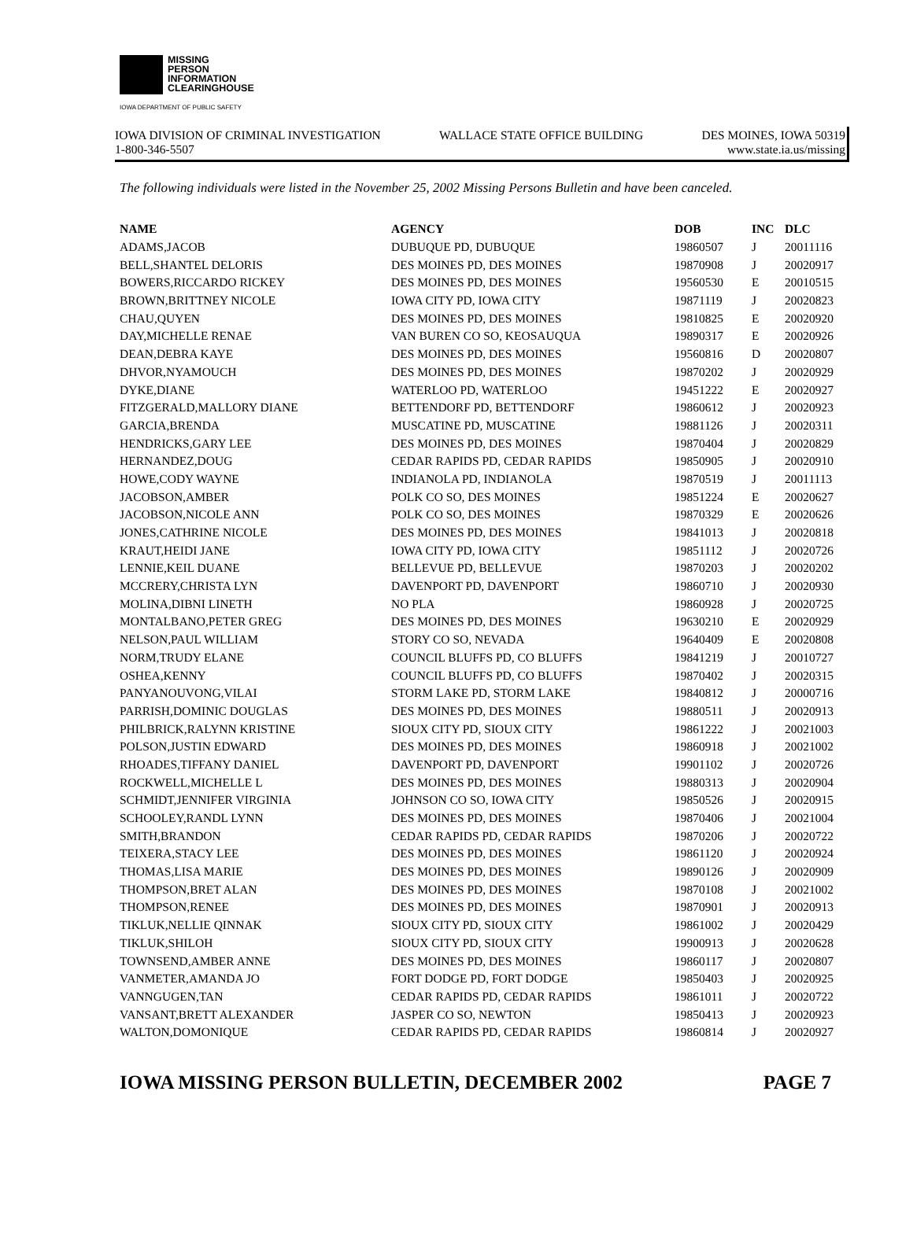MISSING
PERSON
INFORMATION
CLEARINGHOUSE
IOWA DEPARTMENT OF PUBLIC SAFETY
IOWA DIVISION OF CRIMINAL INVESTIGATION WALLACE STATE OFFICE BUILDING DES MOINES, IOWA 50319
1-800-346-5507 www.state.ia.us/missing
The following individuals were listed in the November 25, 2002 Missing Persons Bulletin and have been canceled.
| NAME | AGENCY | DOB | INC | DLC |
| --- | --- | --- | --- | --- |
| ADAMS,JACOB | DUBUQUE PD, DUBUQUE | 19860507 | J | 20011116 |
| BELL,SHANTEL DELORIS | DES MOINES PD, DES MOINES | 19870908 | J | 20020917 |
| BOWERS,RICCARDO RICKEY | DES MOINES PD, DES MOINES | 19560530 | E | 20010515 |
| BROWN,BRITTNEY NICOLE | IOWA CITY PD, IOWA CITY | 19871119 | J | 20020823 |
| CHAU,QUYEN | DES MOINES PD, DES MOINES | 19810825 | E | 20020920 |
| DAY,MICHELLE RENAE | VAN BUREN CO SO, KEOSAUQUA | 19890317 | E | 20020926 |
| DEAN,DEBRA KAYE | DES MOINES PD, DES MOINES | 19560816 | D | 20020807 |
| DHVOR,NYAMOUCH | DES MOINES PD, DES MOINES | 19870202 | J | 20020929 |
| DYKE,DIANE | WATERLOO PD, WATERLOO | 19451222 | E | 20020927 |
| FITZGERALD,MALLORY DIANE | BETTENDORF PD, BETTENDORF | 19860612 | J | 20020923 |
| GARCIA,BRENDA | MUSCATINE PD, MUSCATINE | 19881126 | J | 20020311 |
| HENDRICKS,GARY LEE | DES MOINES PD, DES MOINES | 19870404 | J | 20020829 |
| HERNANDEZ,DOUG | CEDAR RAPIDS PD, CEDAR RAPIDS | 19850905 | J | 20020910 |
| HOWE,CODY WAYNE | INDIANOLA PD, INDIANOLA | 19870519 | J | 20011113 |
| JACOBSON,AMBER | POLK CO SO, DES MOINES | 19851224 | E | 20020627 |
| JACOBSON,NICOLE ANN | POLK CO SO, DES MOINES | 19870329 | E | 20020626 |
| JONES,CATHRINE NICOLE | DES MOINES PD, DES MOINES | 19841013 | J | 20020818 |
| KRAUT,HEIDI JANE | IOWA CITY PD, IOWA CITY | 19851112 | J | 20020726 |
| LENNIE,KEIL DUANE | BELLEVUE PD, BELLEVUE | 19870203 | J | 20020202 |
| MCCRERY,CHRISTA LYN | DAVENPORT PD, DAVENPORT | 19860710 | J | 20020930 |
| MOLINA,DIBNI LINETH | NO PLA | 19860928 | J | 20020725 |
| MONTALBANO,PETER GREG | DES MOINES PD, DES MOINES | 19630210 | E | 20020929 |
| NELSON,PAUL WILLIAM | STORY CO SO, NEVADA | 19640409 | E | 20020808 |
| NORM,TRUDY ELANE | COUNCIL BLUFFS PD, CO BLUFFS | 19841219 | J | 20010727 |
| OSHEA,KENNY | COUNCIL BLUFFS PD, CO BLUFFS | 19870402 | J | 20020315 |
| PANYANOUVONG,VILAI | STORM LAKE PD, STORM LAKE | 19840812 | J | 20000716 |
| PARRISH,DOMINIC DOUGLAS | DES MOINES PD, DES MOINES | 19880511 | J | 20020913 |
| PHILBRICK,RALYNN KRISTINE | SIOUX CITY PD, SIOUX CITY | 19861222 | J | 20021003 |
| POLSON,JUSTIN EDWARD | DES MOINES PD, DES MOINES | 19860918 | J | 20021002 |
| RHOADES,TIFFANY DANIEL | DAVENPORT PD, DAVENPORT | 19901102 | J | 20020726 |
| ROCKWELL,MICHELLE L | DES MOINES PD, DES MOINES | 19880313 | J | 20020904 |
| SCHMIDT,JENNIFER VIRGINIA | JOHNSON CO SO, IOWA CITY | 19850526 | J | 20020915 |
| SCHOOLEY,RANDL LYNN | DES MOINES PD, DES MOINES | 19870406 | J | 20021004 |
| SMITH,BRANDON | CEDAR RAPIDS PD, CEDAR RAPIDS | 19870206 | J | 20020722 |
| TEIXERA,STACY LEE | DES MOINES PD, DES MOINES | 19861120 | J | 20020924 |
| THOMAS,LISA MARIE | DES MOINES PD, DES MOINES | 19890126 | J | 20020909 |
| THOMPSON,BRET ALAN | DES MOINES PD, DES MOINES | 19870108 | J | 20021002 |
| THOMPSON,RENEE | DES MOINES PD, DES MOINES | 19870901 | J | 20020913 |
| TIKLUK,NELLIE QINNAK | SIOUX CITY PD, SIOUX CITY | 19861002 | J | 20020429 |
| TIKLUK,SHILOH | SIOUX CITY PD, SIOUX CITY | 19900913 | J | 20020628 |
| TOWNSEND,AMBER ANNE | DES MOINES PD, DES MOINES | 19860117 | J | 20020807 |
| VANMETER,AMANDA JO | FORT DODGE PD, FORT DODGE | 19850403 | J | 20020925 |
| VANNGUGEN,TAN | CEDAR RAPIDS PD, CEDAR RAPIDS | 19861011 | J | 20020722 |
| VANSANT,BRETT ALEXANDER | JASPER CO SO, NEWTON | 19850413 | J | 20020923 |
| WALTON,DOMONIQUE | CEDAR RAPIDS PD, CEDAR RAPIDS | 19860814 | J | 20020927 |
IOWA MISSING PERSON BULLETIN, DECEMBER 2002 PAGE 7